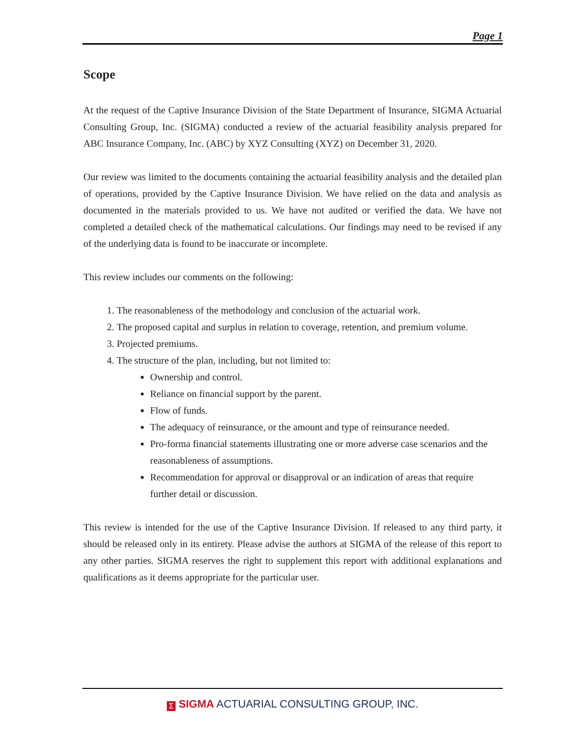Page 1
Scope
At the request of the Captive Insurance Division of the State Department of Insurance, SIGMA Actuarial Consulting Group, Inc. (SIGMA) conducted a review of the actuarial feasibility analysis prepared for ABC Insurance Company, Inc. (ABC) by XYZ Consulting (XYZ) on December 31, 2020.
Our review was limited to the documents containing the actuarial feasibility analysis and the detailed plan of operations, provided by the Captive Insurance Division. We have relied on the data and analysis as documented in the materials provided to us. We have not audited or verified the data. We have not completed a detailed check of the mathematical calculations. Our findings may need to be revised if any of the underlying data is found to be inaccurate or incomplete.
This review includes our comments on the following:
1. The reasonableness of the methodology and conclusion of the actuarial work.
2. The proposed capital and surplus in relation to coverage, retention, and premium volume.
3. Projected premiums.
4. The structure of the plan, including, but not limited to:
Ownership and control.
Reliance on financial support by the parent.
Flow of funds.
The adequacy of reinsurance, or the amount and type of reinsurance needed.
Pro-forma financial statements illustrating one or more adverse case scenarios and the reasonableness of assumptions.
Recommendation for approval or disapproval or an indication of areas that require further detail or discussion.
This review is intended for the use of the Captive Insurance Division. If released to any third party, it should be released only in its entirety. Please advise the authors at SIGMA of the release of this report to any other parties. SIGMA reserves the right to supplement this report with additional explanations and qualifications as it deems appropriate for the particular user.
Σ SIGMA ACTUARIAL CONSULTING GROUP, INC.